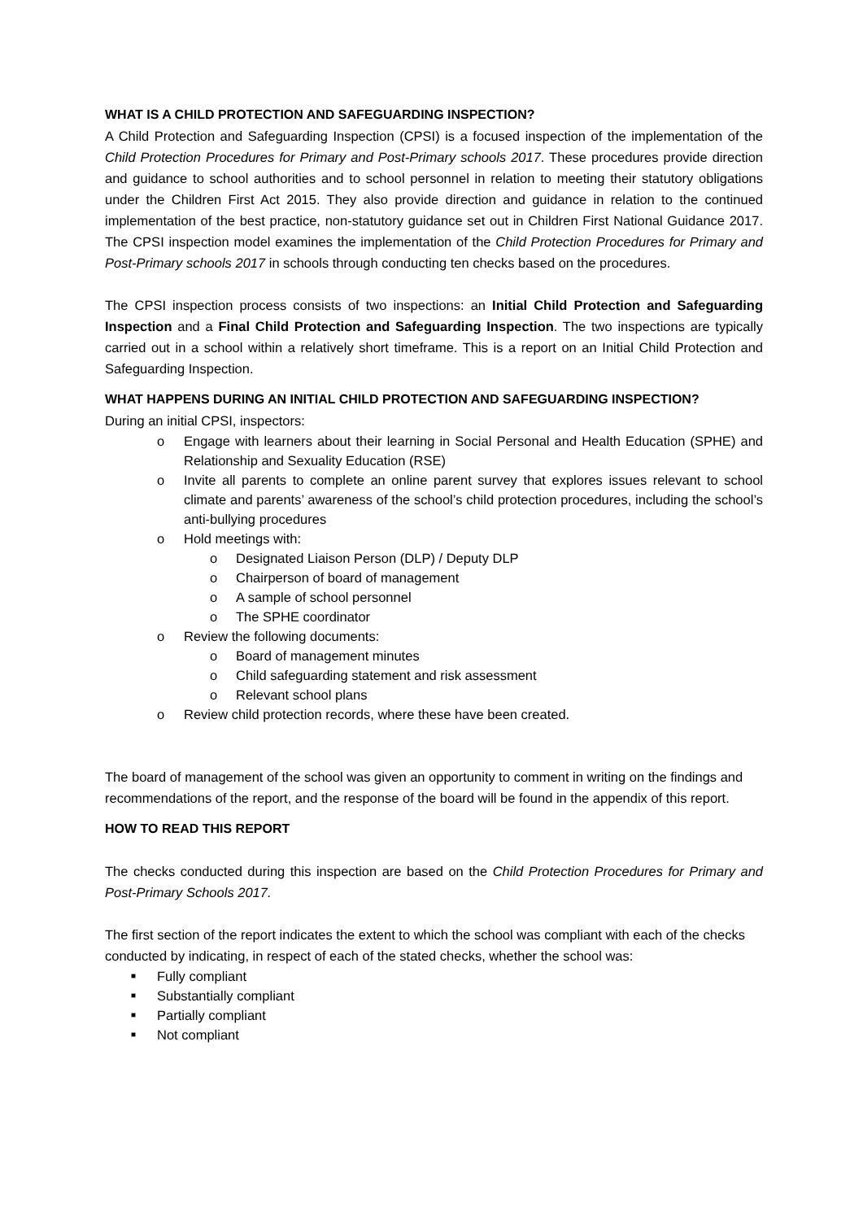WHAT IS A CHILD PROTECTION AND SAFEGUARDING INSPECTION?
A Child Protection and Safeguarding Inspection (CPSI) is a focused inspection of the implementation of the Child Protection Procedures for Primary and Post-Primary schools 2017. These procedures provide direction and guidance to school authorities and to school personnel in relation to meeting their statutory obligations under the Children First Act 2015. They also provide direction and guidance in relation to the continued implementation of the best practice, non-statutory guidance set out in Children First National Guidance 2017. The CPSI inspection model examines the implementation of the Child Protection Procedures for Primary and Post-Primary schools 2017 in schools through conducting ten checks based on the procedures.
The CPSI inspection process consists of two inspections: an Initial Child Protection and Safeguarding Inspection and a Final Child Protection and Safeguarding Inspection. The two inspections are typically carried out in a school within a relatively short timeframe. This is a report on an Initial Child Protection and Safeguarding Inspection.
WHAT HAPPENS DURING AN INITIAL CHILD PROTECTION AND SAFEGUARDING INSPECTION?
During an initial CPSI, inspectors:
o Engage with learners about their learning in Social Personal and Health Education (SPHE) and Relationship and Sexuality Education (RSE)
o Invite all parents to complete an online parent survey that explores issues relevant to school climate and parents’ awareness of the school’s child protection procedures, including the school’s anti-bullying procedures
o Hold meetings with:
o Designated Liaison Person (DLP) / Deputy DLP
o Chairperson of board of management
o A sample of school personnel
o The SPHE coordinator
o Review the following documents:
o Board of management minutes
o Child safeguarding statement and risk assessment
o Relevant school plans
o Review child protection records, where these have been created.
The board of management of the school was given an opportunity to comment in writing on the findings and recommendations of the report, and the response of the board will be found in the appendix of this report.
HOW TO READ THIS REPORT
The checks conducted during this inspection are based on the Child Protection Procedures for Primary and Post-Primary Schools 2017.
The first section of the report indicates the extent to which the school was compliant with each of the checks conducted by indicating, in respect of each of the stated checks, whether the school was:
■ Fully compliant
■ Substantially compliant
■ Partially compliant
■ Not compliant